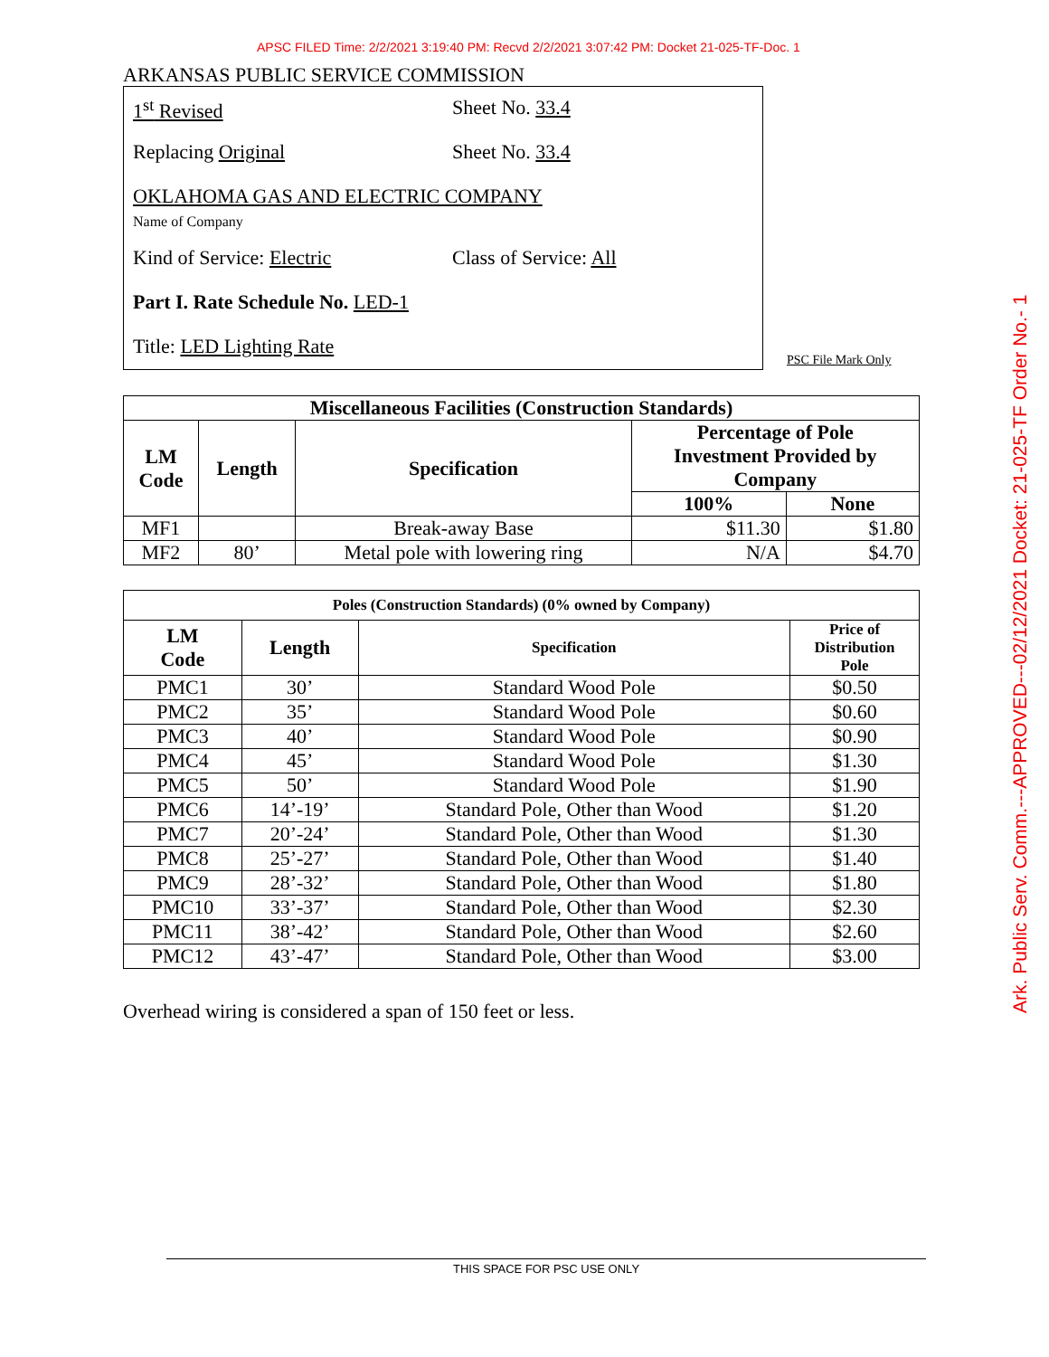APSC FILED Time: 2/2/2021 3:19:40 PM: Recvd 2/2/2021 3:07:42 PM: Docket 21-025-TF-Doc. 1
ARKANSAS PUBLIC SERVICE COMMISSION
1<sup>st</sup> Revised Sheet No. 33.4
Replacing Original Sheet No. 33.4
OKLAHOMA GAS AND ELECTRIC COMPANY
Name of Company
Kind of Service: Electric Class of Service: All
Part I. Rate Schedule No. LED-1
Title: LED Lighting Rate
PSC File Mark Only
| Miscellaneous Facilities (Construction Standards) | | | | |
| --- | --- | --- | --- | --- |
| LM Code | Length | Specification | Percentage of Pole Investment Provided by Company | |
| | | | 100% | None |
| MF1 | | Break-away Base | $11.30 | $1.80 |
| MF2 | 80’ | Metal pole with lowering ring | N/A | $4.70 |
| Poles (Construction Standards) (0% owned by Company) | | | |
| --- | --- | --- | --- |
| LM Code | Length | Specification | Price of Distribution Pole |
| PMC1 | 30’ | Standard Wood Pole | $0.50 |
| PMC2 | 35’ | Standard Wood Pole | $0.60 |
| PMC3 | 40’ | Standard Wood Pole | $0.90 |
| PMC4 | 45’ | Standard Wood Pole | $1.30 |
| PMC5 | 50’ | Standard Wood Pole | $1.90 |
| PMC6 | 14’-19’ | Standard Pole, Other than Wood | $1.20 |
| PMC7 | 20’-24’ | Standard Pole, Other than Wood | $1.30 |
| PMC8 | 25’-27’ | Standard Pole, Other than Wood | $1.40 |
| PMC9 | 28’-32’ | Standard Pole, Other than Wood | $1.80 |
| PMC10 | 33’-37’ | Standard Pole, Other than Wood | $2.30 |
| PMC11 | 38’-42’ | Standard Pole, Other than Wood | $2.60 |
| PMC12 | 43’-47’ | Standard Pole, Other than Wood | $3.00 |
Overhead wiring is considered a span of 150 feet or less.
THIS SPACE FOR PSC USE ONLY
Ark. Public Serv. Comm.---APPROVED---02/12/2021 Docket: 21-025-TF Order No.- 1